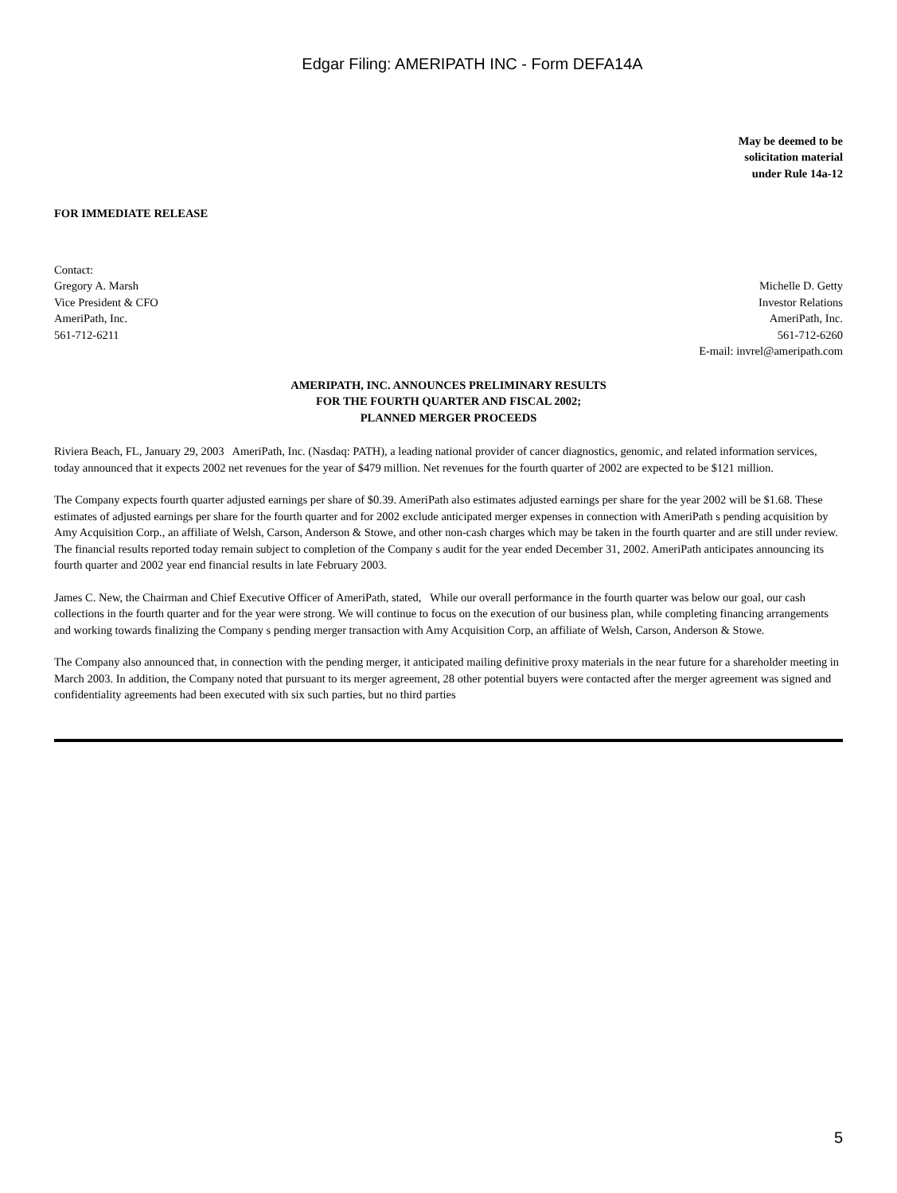Edgar Filing: AMERIPATH INC - Form DEFA14A
May be deemed to be
solicitation material
under Rule 14a-12
FOR IMMEDIATE RELEASE
Contact:
Gregory A. Marsh
Vice President & CFO
AmeriPath, Inc.
561-712-6211
Michelle D. Getty
Investor Relations
AmeriPath, Inc.
561-712-6260
E-mail: invrel@ameripath.com
AMERIPATH, INC. ANNOUNCES PRELIMINARY RESULTS
FOR THE FOURTH QUARTER AND FISCAL 2002;
PLANNED MERGER PROCEEDS
Riviera Beach, FL, January 29, 2003 AmeriPath, Inc. (Nasdaq: PATH), a leading national provider of cancer diagnostics, genomic, and related information services, today announced that it expects 2002 net revenues for the year of $479 million. Net revenues for the fourth quarter of 2002 are expected to be $121 million.
The Company expects fourth quarter adjusted earnings per share of $0.39. AmeriPath also estimates adjusted earnings per share for the year 2002 will be $1.68. These estimates of adjusted earnings per share for the fourth quarter and for 2002 exclude anticipated merger expenses in connection with AmeriPath s pending acquisition by Amy Acquisition Corp., an affiliate of Welsh, Carson, Anderson & Stowe, and other non-cash charges which may be taken in the fourth quarter and are still under review. The financial results reported today remain subject to completion of the Company s audit for the year ended December 31, 2002. AmeriPath anticipates announcing its fourth quarter and 2002 year end financial results in late February 2003.
James C. New, the Chairman and Chief Executive Officer of AmeriPath, stated, While our overall performance in the fourth quarter was below our goal, our cash collections in the fourth quarter and for the year were strong. We will continue to focus on the execution of our business plan, while completing financing arrangements and working towards finalizing the Company s pending merger transaction with Amy Acquisition Corp, an affiliate of Welsh, Carson, Anderson & Stowe.
The Company also announced that, in connection with the pending merger, it anticipated mailing definitive proxy materials in the near future for a shareholder meeting in March 2003. In addition, the Company noted that pursuant to its merger agreement, 28 other potential buyers were contacted after the merger agreement was signed and confidentiality agreements had been executed with six such parties, but no third parties
5